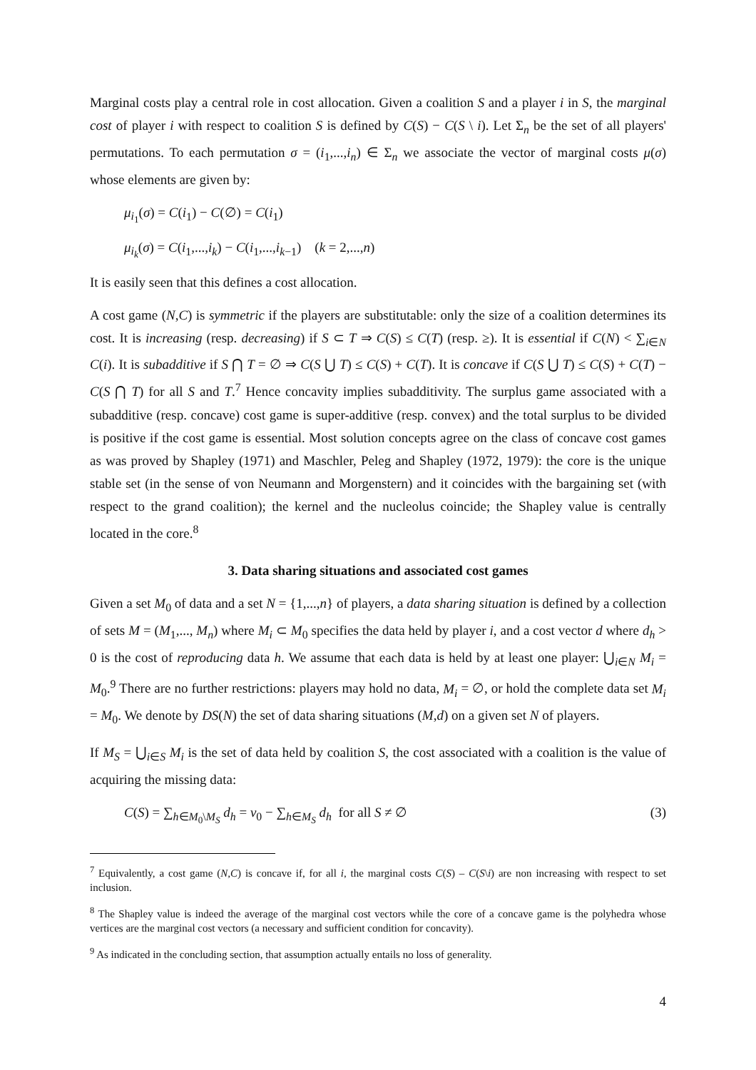Marginal costs play a central role in cost allocation. Given a coalition S and a player i in S, the marginal cost of player i with respect to coalition S is defined by C(S) − C(S \ i). Let Σ<sub>n</sub> be the set of all players' permutations. To each permutation σ = (i<sub>1</sub>,...,i<sub>n</sub>) ∈ Σ<sub>n</sub> we associate the vector of marginal costs μ(σ) whose elements are given by:
μ<sub>i<sub>1</sub></sub>(σ) = C(i<sub>1</sub>) − C(∅) = C(i<sub>1</sub>)
μ<sub>i<sub>k</sub></sub>(σ) = C(i<sub>1</sub>,...,i<sub>k</sub>) − C(i<sub>1</sub>,...,i<sub>k−1</sub>) (k = 2,...,n)
It is easily seen that this defines a cost allocation.
A cost game (N,C) is symmetric if the players are substitutable: only the size of a coalition determines its cost. It is increasing (resp. decreasing) if S ⊂ T ⇒ C(S) ≤ C(T) (resp. ≥). It is essential if C(N) < ∑<sub>i∈N</sub> C(i). It is subadditive if S ⋂ T = ∅ ⇒ C(S ⋃ T) ≤ C(S) + C(T). It is concave if C(S ⋃ T) ≤ C(S) + C(T) − C(S ⋂ T) for all S and T.<sup>7</sup> Hence concavity implies subadditivity. The surplus game associated with a subadditive (resp. concave) cost game is super-additive (resp. convex) and the total surplus to be divided is positive if the cost game is essential. Most solution concepts agree on the class of concave cost games as was proved by Shapley (1971) and Maschler, Peleg and Shapley (1972, 1979): the core is the unique stable set (in the sense of von Neumann and Morgenstern) and it coincides with the bargaining set (with respect to the grand coalition); the kernel and the nucleolus coincide; the Shapley value is centrally located in the core.<sup>8</sup>
3. Data sharing situations and associated cost games
Given a set M<sub>0</sub> of data and a set N = {1,...,n} of players, a data sharing situation is defined by a collection of sets M = (M<sub>1</sub>,..., M<sub>n</sub>) where M<sub>i</sub> ⊂ M<sub>0</sub> specifies the data held by player i, and a cost vector d where d<sub>h</sub> > 0 is the cost of reproducing data h. We assume that each data is held by at least one player: ⋃<sub>i∈N</sub> M<sub>i</sub> = M<sub>0</sub>.<sup>9</sup> There are no further restrictions: players may hold no data, M<sub>i</sub> = ∅, or hold the complete data set M<sub>i</sub> = M<sub>0</sub>. We denote by DS(N) the set of data sharing situations (M,d) on a given set N of players.
If M<sub>S</sub> = ⋃<sub>i∈S</sub> M<sub>i</sub> is the set of data held by coalition S, the cost associated with a coalition is the value of acquiring the missing data:
C(S) = ∑<sub>h∈M<sub>0</sub>\M<sub>S</sub></sub> d<sub>h</sub> = v<sub>0</sub> − ∑<sub>h∈M<sub>S</sub></sub> d<sub>h</sub> for all S ≠ ∅ (3)
<sup>7</sup> Equivalently, a cost game (N,C) is concave if, for all i, the marginal costs C(S) – C(S\i) are non increasing with respect to set inclusion.
<sup>8</sup> The Shapley value is indeed the average of the marginal cost vectors while the core of a concave game is the polyhedra whose vertices are the marginal cost vectors (a necessary and sufficient condition for concavity).
<sup>9</sup> As indicated in the concluding section, that assumption actually entails no loss of generality.
4